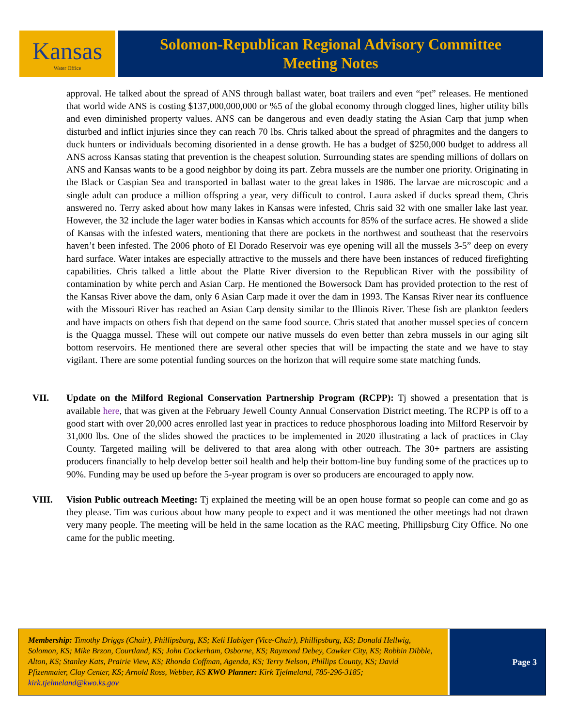Kansas
Water Office
Solomon-Republican Regional Advisory Committee
Meeting Notes
approval. He talked about the spread of ANS through ballast water, boat trailers and even “pet” releases. He mentioned that world wide ANS is costing $137,000,000,000 or %5 of the global economy through clogged lines, higher utility bills and even diminished property values. ANS can be dangerous and even deadly stating the Asian Carp that jump when disturbed and inflict injuries since they can reach 70 lbs. Chris talked about the spread of phragmites and the dangers to duck hunters or individuals becoming disoriented in a dense growth. He has a budget of $250,000 budget to address all ANS across Kansas stating that prevention is the cheapest solution. Surrounding states are spending millions of dollars on ANS and Kansas wants to be a good neighbor by doing its part. Zebra mussels are the number one priority. Originating in the Black or Caspian Sea and transported in ballast water to the great lakes in 1986. The larvae are microscopic and a single adult can produce a million offspring a year, very difficult to control. Laura asked if ducks spread them, Chris answered no. Terry asked about how many lakes in Kansas were infested, Chris said 32 with one smaller lake last year. However, the 32 include the lager water bodies in Kansas which accounts for 85% of the surface acres. He showed a slide of Kansas with the infested waters, mentioning that there are pockets in the northwest and southeast that the reservoirs haven’t been infested. The 2006 photo of El Dorado Reservoir was eye opening will all the mussels 3-5” deep on every hard surface. Water intakes are especially attractive to the mussels and there have been instances of reduced firefighting capabilities. Chris talked a little about the Platte River diversion to the Republican River with the possibility of contamination by white perch and Asian Carp. He mentioned the Bowersock Dam has provided protection to the rest of the Kansas River above the dam, only 6 Asian Carp made it over the dam in 1993. The Kansas River near its confluence with the Missouri River has reached an Asian Carp density similar to the Illinois River. These fish are plankton feeders and have impacts on others fish that depend on the same food source. Chris stated that another mussel species of concern is the Quagga mussel. These will out compete our native mussels do even better than zebra mussels in our aging silt bottom reservoirs. He mentioned there are several other species that will be impacting the state and we have to stay vigilant. There are some potential funding sources on the horizon that will require some state matching funds.
VII. Update on the Milford Regional Conservation Partnership Program (RCPP): Tj showed a presentation that is available here, that was given at the February Jewell County Annual Conservation District meeting. The RCPP is off to a good start with over 20,000 acres enrolled last year in practices to reduce phosphorous loading into Milford Reservoir by 31,000 lbs. One of the slides showed the practices to be implemented in 2020 illustrating a lack of practices in Clay County. Targeted mailing will be delivered to that area along with other outreach. The 30+ partners are assisting producers financially to help develop better soil health and help their bottom-line buy funding some of the practices up to 90%. Funding may be used up before the 5-year program is over so producers are encouraged to apply now.
VIII. Vision Public outreach Meeting: Tj explained the meeting will be an open house format so people can come and go as they please. Tim was curious about how many people to expect and it was mentioned the other meetings had not drawn very many people. The meeting will be held in the same location as the RAC meeting, Phillipsburg City Office. No one came for the public meeting.
Membership: Timothy Driggs (Chair), Phillipsburg, KS; Keli Habiger (Vice-Chair), Phillipsburg, KS; Donald Hellwig, Solomon, KS; Mike Brzon, Courtland, KS; John Cockerham, Osborne, KS; Raymond Debey, Cawker City, KS; Robbin Dibble, Alton, KS; Stanley Kats, Prairie View, KS; Rhonda Coffman, Agenda, KS; Terry Nelson, Phillips County, KS; David Pfizenmaier, Clay Center, KS; Arnold Ross, Webber, KS KWO Planner: Kirk Tjelmeland, 785-296-3185; kirk.tjelmeland@kwo.ks.gov
Page 3